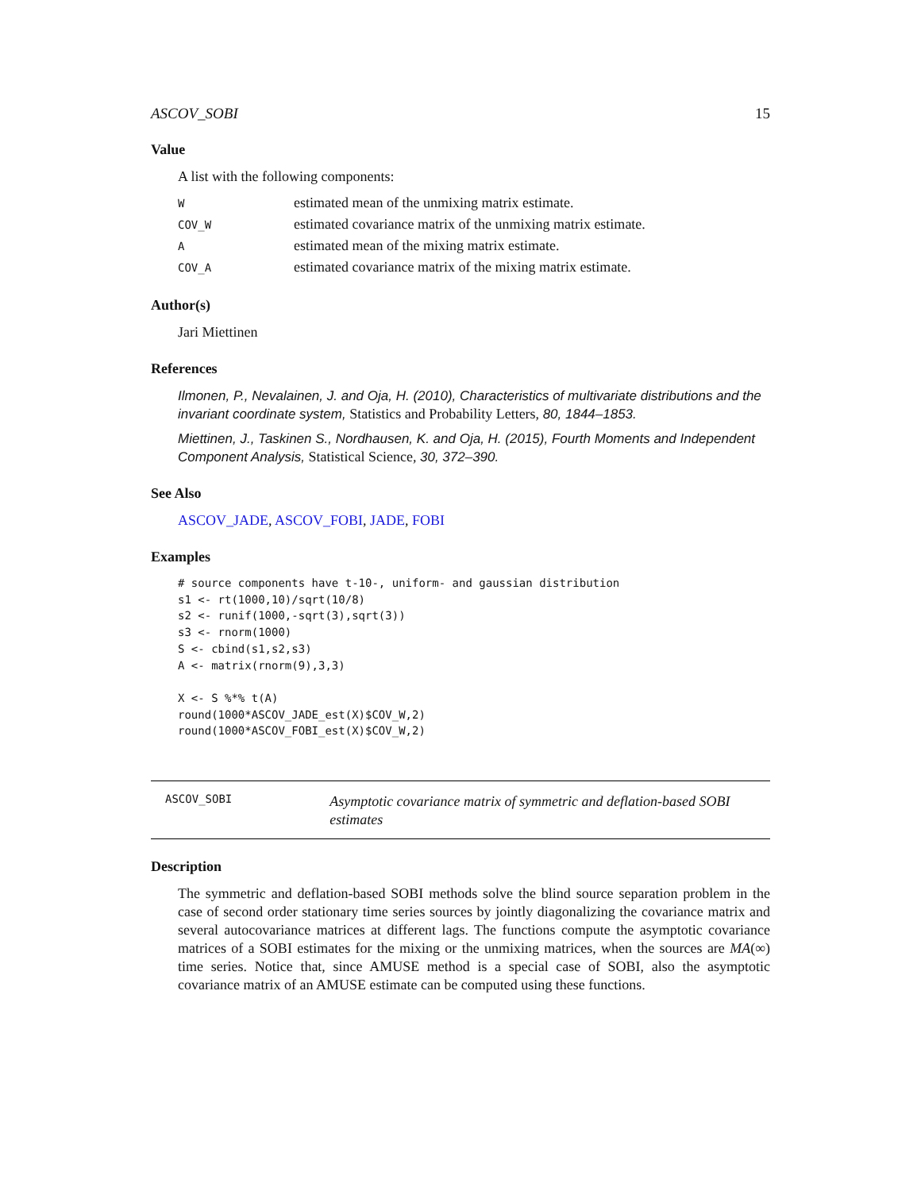ASCOV_SOBI 15
Value
A list with the following components:
| W | estimated mean of the unmixing matrix estimate. |
| COV_W | estimated covariance matrix of the unmixing matrix estimate. |
| A | estimated mean of the mixing matrix estimate. |
| COV_A | estimated covariance matrix of the mixing matrix estimate. |
Author(s)
Jari Miettinen
References
Ilmonen, P., Nevalainen, J. and Oja, H. (2010), Characteristics of multivariate distributions and the invariant coordinate system, Statistics and Probability Letters, 80, 1844–1853.
Miettinen, J., Taskinen S., Nordhausen, K. and Oja, H. (2015), Fourth Moments and Independent Component Analysis, Statistical Science, 30, 372–390.
See Also
ASCOV_JADE, ASCOV_FOBI, JADE, FOBI
Examples
# source components have t-10-, uniform- and gaussian distribution
s1 <- rt(1000,10)/sqrt(10/8)
s2 <- runif(1000,-sqrt(3),sqrt(3))
s3 <- rnorm(1000)
S <- cbind(s1,s2,s3)
A <- matrix(rnorm(9),3,3)

X <- S %*% t(A)
round(1000*ASCOV_JADE_est(X)$COV_W,2)
round(1000*ASCOV_FOBI_est(X)$COV_W,2)
ASCOV_SOBI
Asymptotic covariance matrix of symmetric and deflation-based SOBI estimates
Description
The symmetric and deflation-based SOBI methods solve the blind source separation problem in the case of second order stationary time series sources by jointly diagonalizing the covariance matrix and several autocovariance matrices at different lags. The functions compute the asymptotic covariance matrices of a SOBI estimates for the mixing or the unmixing matrices, when the sources are MA(∞) time series. Notice that, since AMUSE method is a special case of SOBI, also the asymptotic covariance matrix of an AMUSE estimate can be computed using these functions.